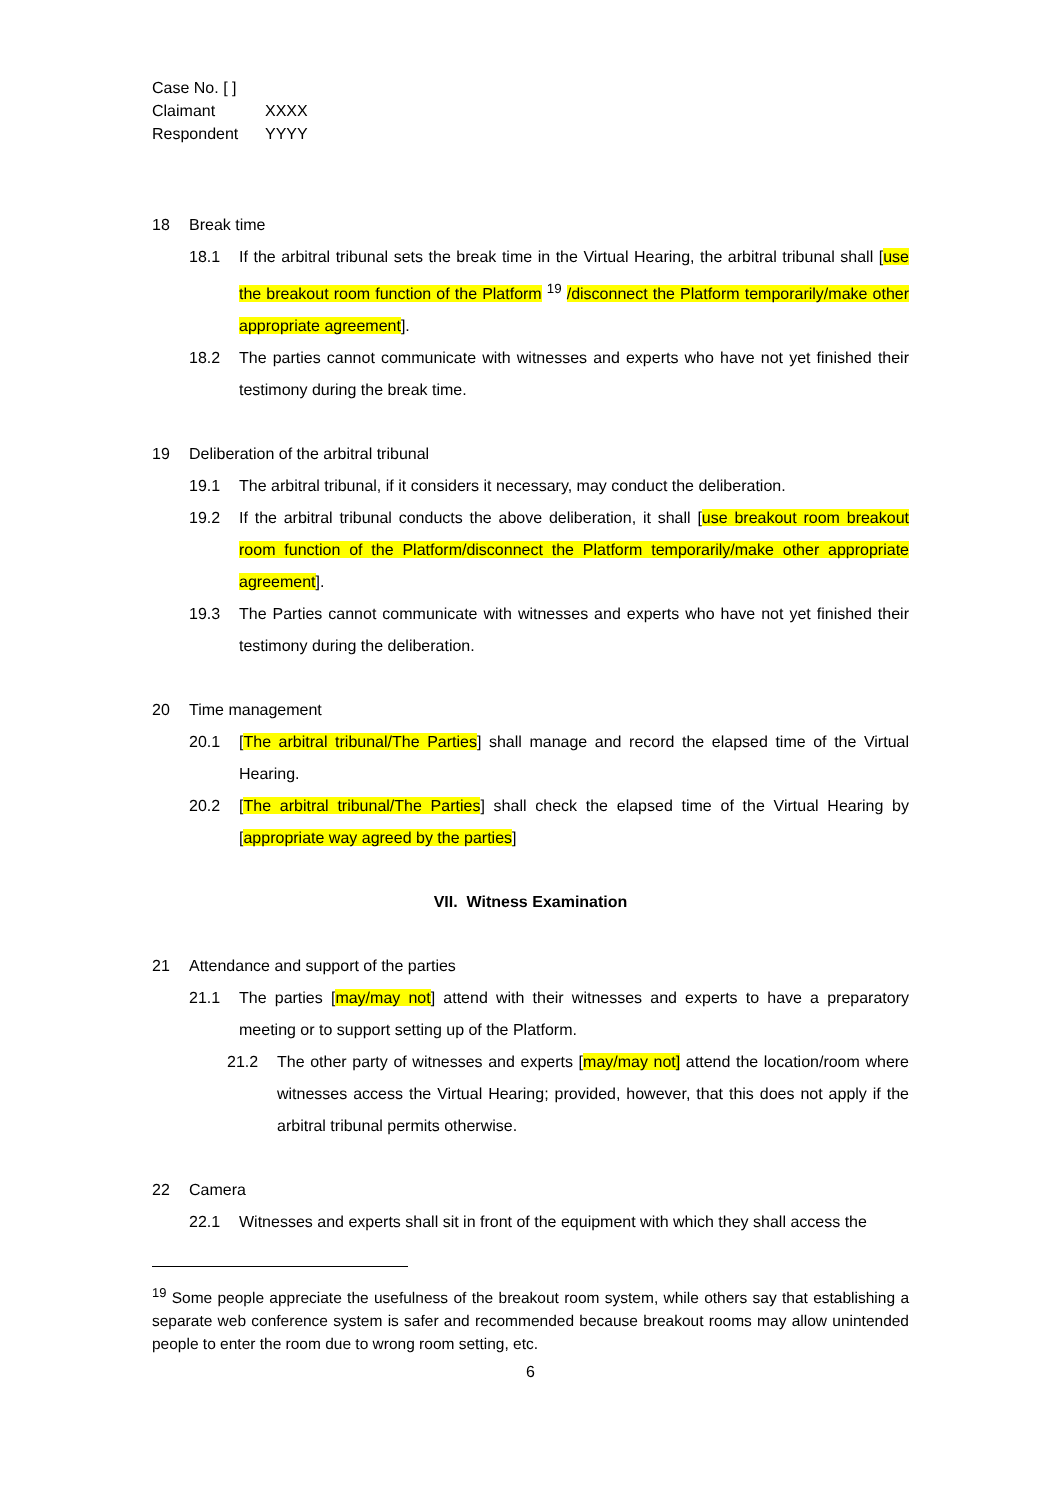Case No. [ ]
Claimant XXXX
Respondent YYYY
18 Break time
18.1 If the arbitral tribunal sets the break time in the Virtual Hearing, the arbitral tribunal shall [use the breakout room function of the Platform <sup>19</sup> /disconnect the Platform temporarily/make other appropriate agreement].
18.2 The parties cannot communicate with witnesses and experts who have not yet finished their testimony during the break time.
19 Deliberation of the arbitral tribunal
19.1 The arbitral tribunal, if it considers it necessary, may conduct the deliberation.
19.2 If the arbitral tribunal conducts the above deliberation, it shall [use breakout room breakout room function of the Platform/disconnect the Platform temporarily/make other appropriate agreement].
19.3 The Parties cannot communicate with witnesses and experts who have not yet finished their testimony during the deliberation.
20 Time management
20.1 [The arbitral tribunal/The Parties] shall manage and record the elapsed time of the Virtual Hearing.
20.2 [The arbitral tribunal/The Parties] shall check the elapsed time of the Virtual Hearing by [appropriate way agreed by the parties]
VII. Witness Examination
21 Attendance and support of the parties
21.1 The parties [may/may not] attend with their witnesses and experts to have a preparatory meeting or to support setting up of the Platform.
21.2 The other party of witnesses and experts [may/may not] attend the location/room where witnesses access the Virtual Hearing; provided, however, that this does not apply if the arbitral tribunal permits otherwise.
22 Camera
22.1 Witnesses and experts shall sit in front of the equipment with which they shall access the
<sup>19</sup> Some people appreciate the usefulness of the breakout room system, while others say that establishing a separate web conference system is safer and recommended because breakout rooms may allow unintended people to enter the room due to wrong room setting, etc.
6